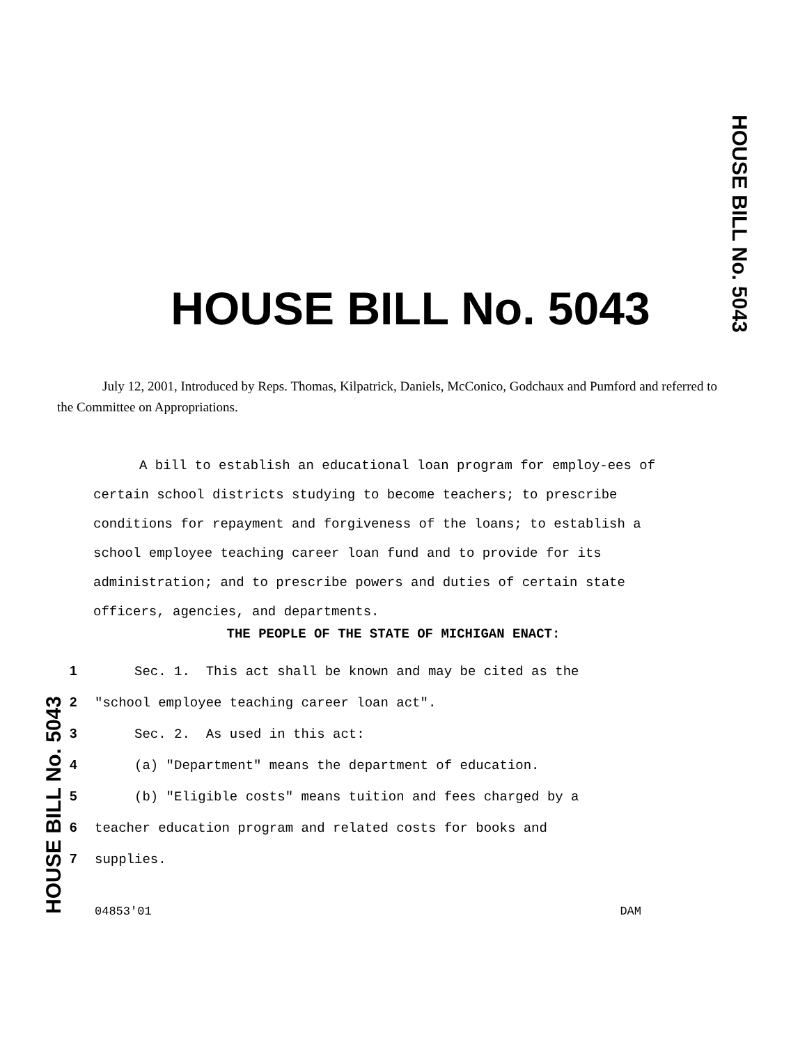HOUSE BILL No. 5043
HOUSE BILL No. 5043
July 12, 2001, Introduced by Reps. Thomas, Kilpatrick, Daniels, McConico, Godchaux and Pumford and referred to the Committee on Appropriations.
A bill to establish an educational loan program for employ-ees of certain school districts studying to become teachers; to prescribe conditions for repayment and forgiveness of the loans; to establish a school employee teaching career loan fund and to provide for its administration; and to prescribe powers and duties of certain state officers, agencies, and departments.
THE PEOPLE OF THE STATE OF MICHIGAN ENACT:
1 Sec. 1. This act shall be known and may be cited as the
2 "school employee teaching career loan act".
3 Sec. 2. As used in this act:
4 (a) "Department" means the department of education.
5 (b) "Eligible costs" means tuition and fees charged by a
6 teacher education program and related costs for books and
7 supplies.
HOUSE BILL No. 5043
04853'01 DAM